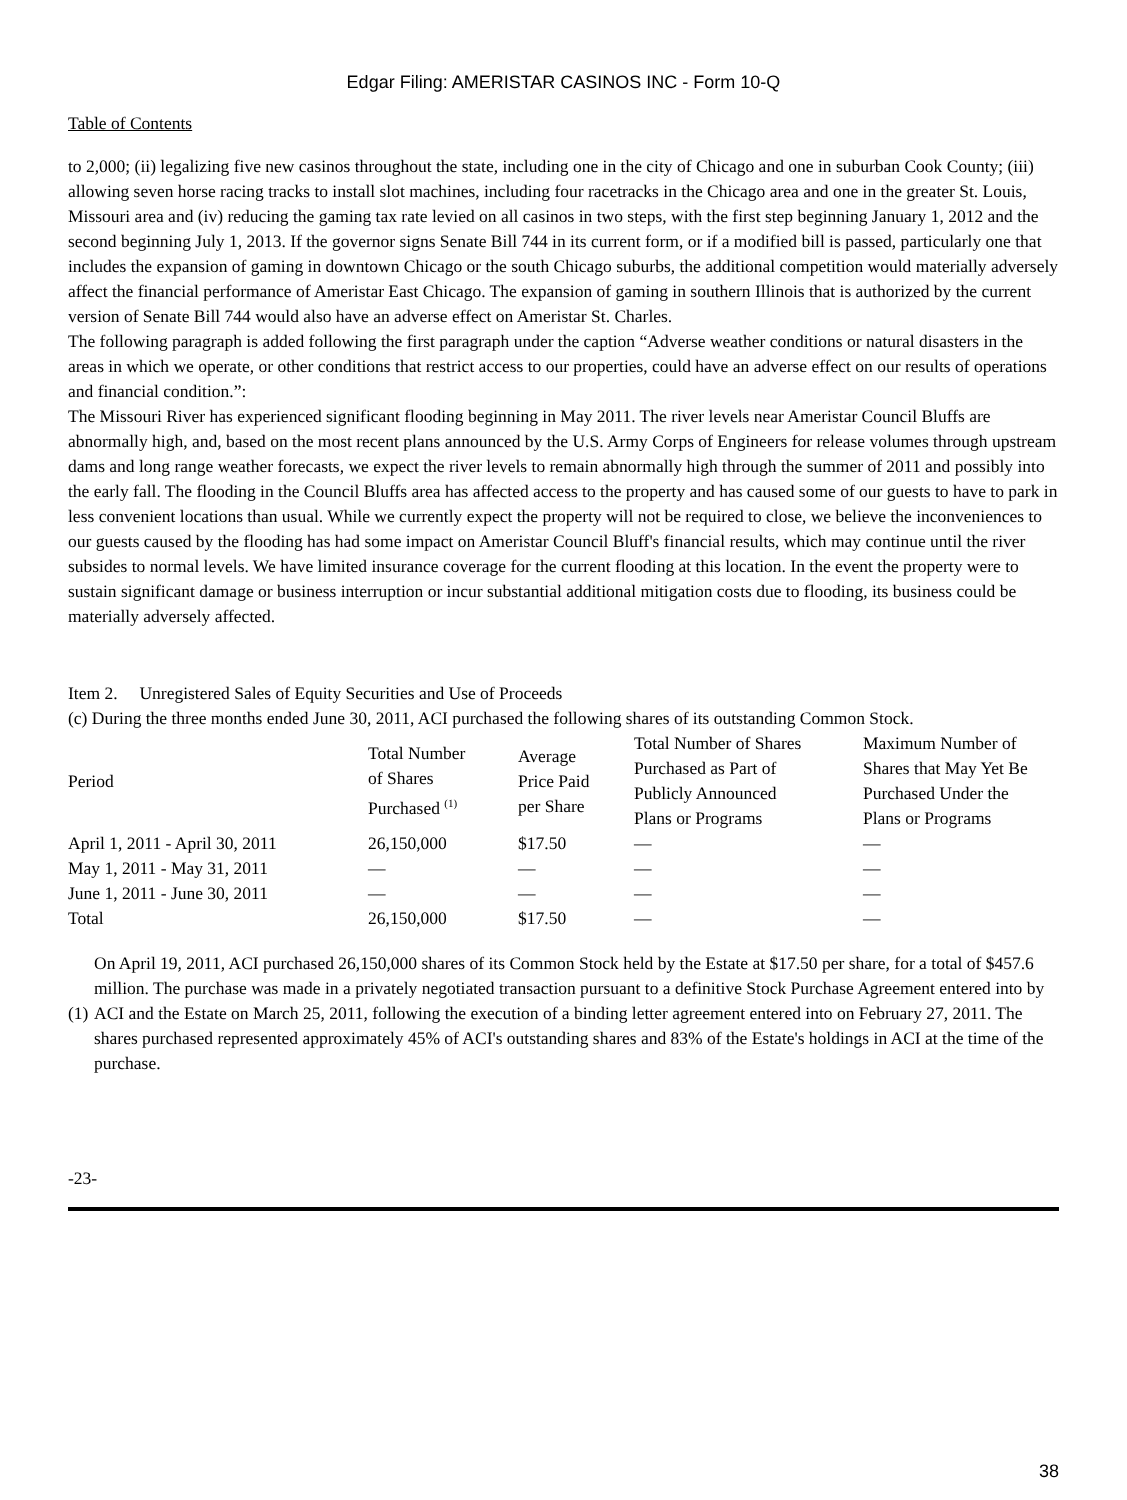Edgar Filing: AMERISTAR CASINOS INC - Form 10-Q
Table of Contents
to 2,000; (ii) legalizing five new casinos throughout the state, including one in the city of Chicago and one in suburban Cook County; (iii) allowing seven horse racing tracks to install slot machines, including four racetracks in the Chicago area and one in the greater St. Louis, Missouri area and (iv) reducing the gaming tax rate levied on all casinos in two steps, with the first step beginning January 1, 2012 and the second beginning July 1, 2013. If the governor signs Senate Bill 744 in its current form, or if a modified bill is passed, particularly one that includes the expansion of gaming in downtown Chicago or the south Chicago suburbs, the additional competition would materially adversely affect the financial performance of Ameristar East Chicago. The expansion of gaming in southern Illinois that is authorized by the current version of Senate Bill 744 would also have an adverse effect on Ameristar St. Charles.
The following paragraph is added following the first paragraph under the caption “Adverse weather conditions or natural disasters in the areas in which we operate, or other conditions that restrict access to our properties, could have an adverse effect on our results of operations and financial condition.”:
The Missouri River has experienced significant flooding beginning in May 2011. The river levels near Ameristar Council Bluffs are abnormally high, and, based on the most recent plans announced by the U.S. Army Corps of Engineers for release volumes through upstream dams and long range weather forecasts, we expect the river levels to remain abnormally high through the summer of 2011 and possibly into the early fall. The flooding in the Council Bluffs area has affected access to the property and has caused some of our guests to have to park in less convenient locations than usual. While we currently expect the property will not be required to close, we believe the inconveniences to our guests caused by the flooding has had some impact on Ameristar Council Bluff's financial results, which may continue until the river subsides to normal levels. We have limited insurance coverage for the current flooding at this location. In the event the property were to sustain significant damage or business interruption or incur substantial additional mitigation costs due to flooding, its business could be materially adversely affected.
Item 2. Unregistered Sales of Equity Securities and Use of Proceeds
(c) During the three months ended June 30, 2011, ACI purchased the following shares of its outstanding Common Stock.
| Period | Total Number of Shares Purchased <sup>(1)</sup> | Average Price Paid per Share | Total Number of Shares Purchased as Part of Publicly Announced Plans or Programs | Maximum Number of Shares that May Yet Be Purchased Under the Plans or Programs |
| --- | --- | --- | --- | --- |
| April 1, 2011 - April 30, 2011 | 26,150,000 | $17.50 | — | — |
| May 1, 2011 - May 31, 2011 | — | — | — | — |
| June 1, 2011 - June 30, 2011 | — | — | — | — |
| Total | 26,150,000 | $17.50 | — | — |
(1)
On April 19, 2011, ACI purchased 26,150,000 shares of its Common Stock held by the Estate at $17.50 per share, for a total of $457.6 million. The purchase was made in a privately negotiated transaction pursuant to a definitive Stock Purchase Agreement entered into by ACI and the Estate on March 25, 2011, following the execution of a binding letter agreement entered into on February 27, 2011. The shares purchased represented approximately 45% of ACI's outstanding shares and 83% of the Estate's holdings in ACI at the time of the purchase.
-23-
38